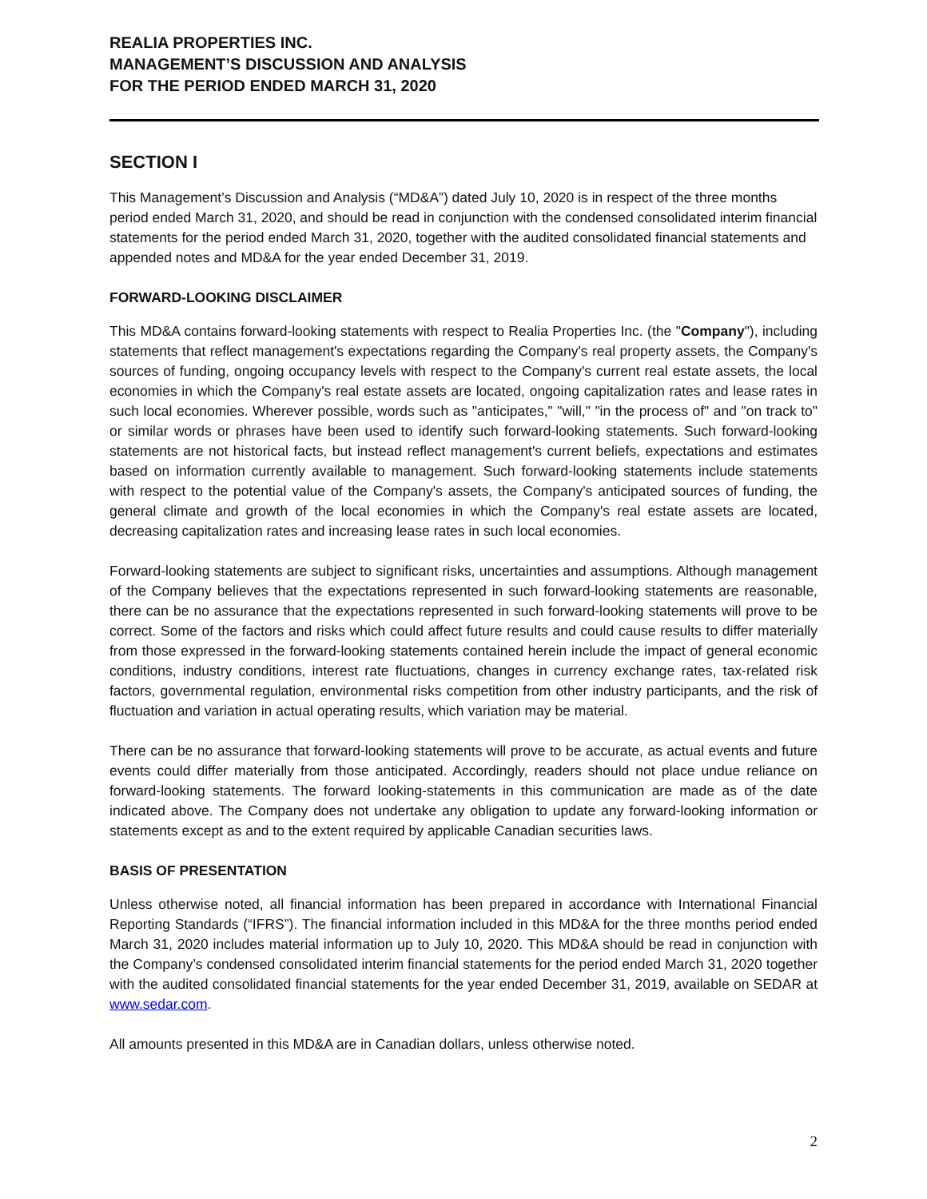REALIA PROPERTIES INC.
MANAGEMENT’S DISCUSSION AND ANALYSIS
FOR THE PERIOD ENDED MARCH 31, 2020
SECTION I
This Management’s Discussion and Analysis (“MD&A”) dated July 10, 2020 is in respect of the three months period ended March 31, 2020, and should be read in conjunction with the condensed consolidated interim financial statements for the period ended March 31, 2020, together with the audited consolidated financial statements and appended notes and MD&A for the year ended December 31, 2019.
FORWARD-LOOKING DISCLAIMER
This MD&A contains forward-looking statements with respect to Realia Properties Inc. (the "Company"), including statements that reflect management's expectations regarding the Company's real property assets, the Company's sources of funding, ongoing occupancy levels with respect to the Company's current real estate assets, the local economies in which the Company's real estate assets are located, ongoing capitalization rates and lease rates in such local economies. Wherever possible, words such as "anticipates," "will," "in the process of" and "on track to" or similar words or phrases have been used to identify such forward-looking statements. Such forward-looking statements are not historical facts, but instead reflect management's current beliefs, expectations and estimates based on information currently available to management. Such forward-looking statements include statements with respect to the potential value of the Company's assets, the Company's anticipated sources of funding, the general climate and growth of the local economies in which the Company's real estate assets are located, decreasing capitalization rates and increasing lease rates in such local economies.
Forward-looking statements are subject to significant risks, uncertainties and assumptions. Although management of the Company believes that the expectations represented in such forward-looking statements are reasonable, there can be no assurance that the expectations represented in such forward-looking statements will prove to be correct. Some of the factors and risks which could affect future results and could cause results to differ materially from those expressed in the forward-looking statements contained herein include the impact of general economic conditions, industry conditions, interest rate fluctuations, changes in currency exchange rates, tax-related risk factors, governmental regulation, environmental risks competition from other industry participants, and the risk of fluctuation and variation in actual operating results, which variation may be material.
There can be no assurance that forward-looking statements will prove to be accurate, as actual events and future events could differ materially from those anticipated. Accordingly, readers should not place undue reliance on forward-looking statements. The forward looking-statements in this communication are made as of the date indicated above. The Company does not undertake any obligation to update any forward-looking information or statements except as and to the extent required by applicable Canadian securities laws.
BASIS OF PRESENTATION
Unless otherwise noted, all financial information has been prepared in accordance with International Financial Reporting Standards (“IFRS”). The financial information included in this MD&A for the three months period ended March 31, 2020 includes material information up to July 10, 2020. This MD&A should be read in conjunction with the Company’s condensed consolidated interim financial statements for the period ended March 31, 2020 together with the audited consolidated financial statements for the year ended December 31, 2019, available on SEDAR at www.sedar.com.
All amounts presented in this MD&A are in Canadian dollars, unless otherwise noted.
2